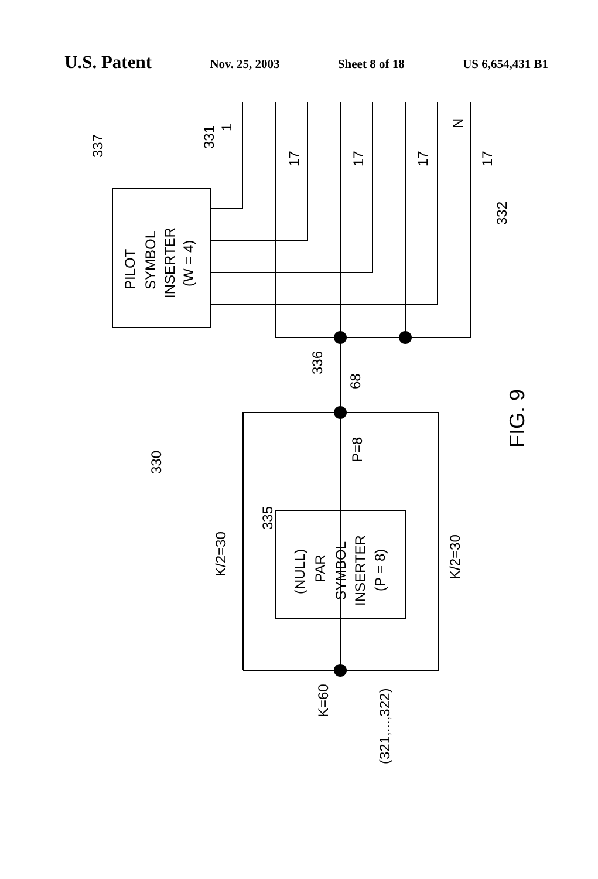U.S. Patent Nov. 25, 2003 Sheet 8 of 18 US 6,654,431 B1
PILOT
SYMBOL
INSERTER
(W = 4)
(NULL)
PAR
SYMBOL
INSERTER
(P = 8)
337
331
1
N
17
17
17
17
332
336
68
330
P=8
335
K/2=30
K/2=30
K=60
(321,...,322)
FIG. 9